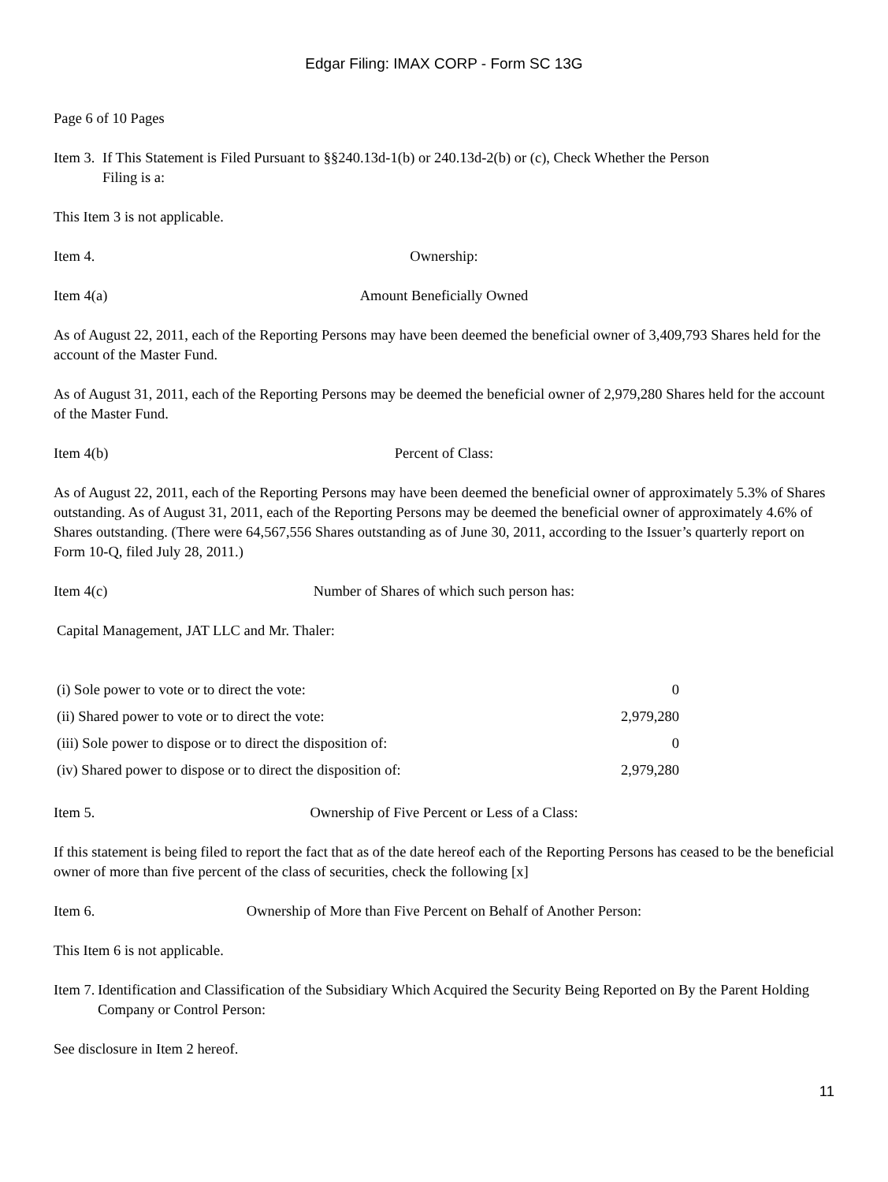Edgar Filing: IMAX CORP - Form SC 13G
Page 6 of 10 Pages
Item 3. If This Statement is Filed Pursuant to §§240.13d-1(b) or 240.13d-2(b) or (c), Check Whether the Person
Filing is a:
This Item 3 is not applicable.
Item 4. Ownership:
Item 4(a) Amount Beneficially Owned
As of August 22, 2011, each of the Reporting Persons may have been deemed the beneficial owner of 3,409,793 Shares held for the account of the Master Fund.
As of August 31, 2011, each of the Reporting Persons may be deemed the beneficial owner of 2,979,280 Shares held for the account of the Master Fund.
Item 4(b) Percent of Class:
As of August 22, 2011, each of the Reporting Persons may have been deemed the beneficial owner of approximately 5.3% of Shares outstanding. As of August 31, 2011, each of the Reporting Persons may be deemed the beneficial owner of approximately 4.6% of Shares outstanding. (There were 64,567,556 Shares outstanding as of June 30, 2011, according to the Issuer’s quarterly report on Form 10-Q, filed July 28, 2011.)
Item 4(c) Number of Shares of which such person has:
Capital Management, JAT LLC and Mr. Thaler:
| (i) Sole power to vote or to direct the vote: | 0 |
| (ii) Shared power to vote or to direct the vote: | 2,979,280 |
| (iii) Sole power to dispose or to direct the disposition of: | 0 |
| (iv) Shared power to dispose or to direct the disposition of: | 2,979,280 |
Item 5. Ownership of Five Percent or Less of a Class:
If this statement is being filed to report the fact that as of the date hereof each of the Reporting Persons has ceased to be the beneficial owner of more than five percent of the class of securities, check the following [x]
Item 6. Ownership of More than Five Percent on Behalf of Another Person:
This Item 6 is not applicable.
Item 7. Identification and Classification of the Subsidiary Which Acquired the Security Being Reported on By the Parent Holding Company or Control Person:
See disclosure in Item 2 hereof.
11